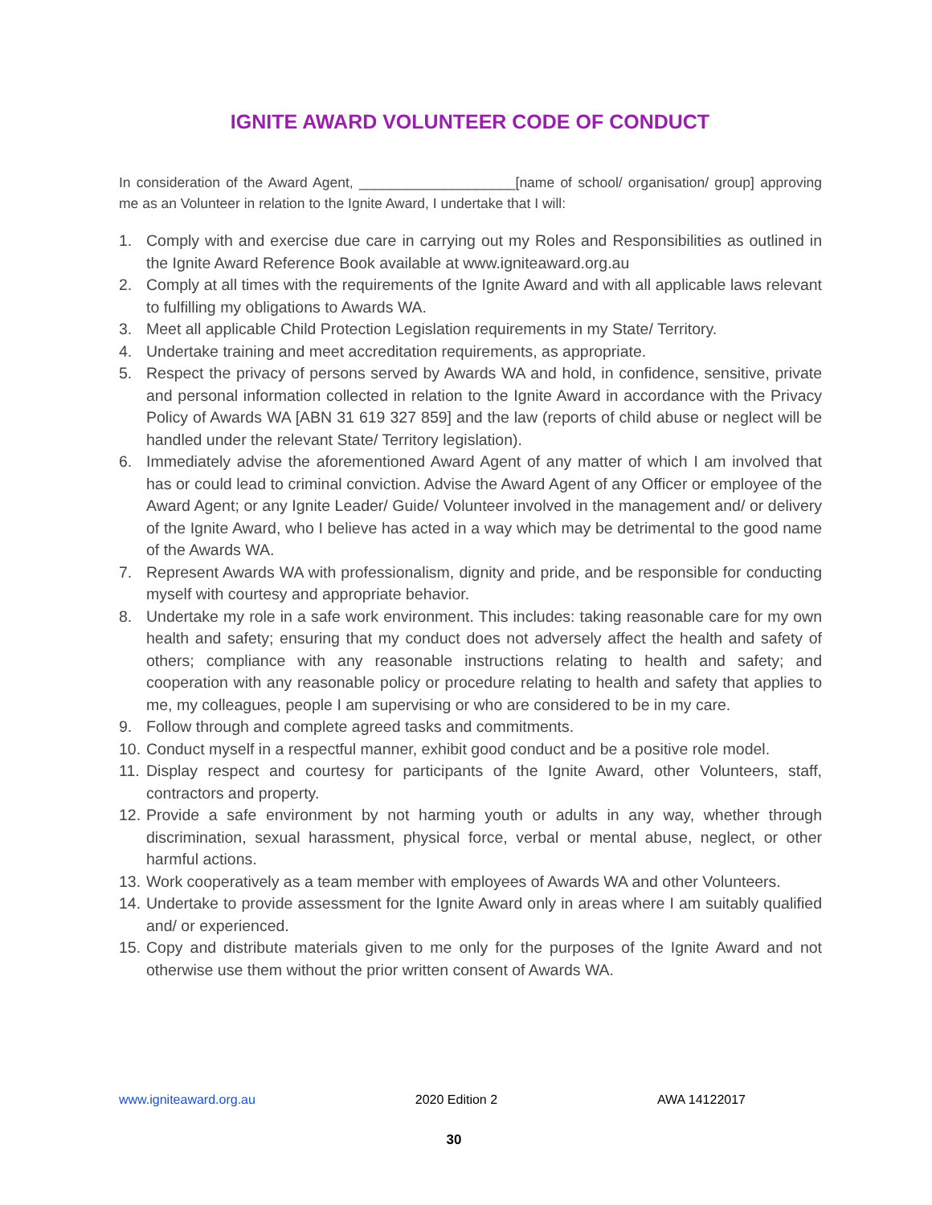IGNITE AWARD VOLUNTEER CODE OF CONDUCT
In consideration of the Award Agent, ____________________[name of school/ organisation/ group] approving me as an Volunteer in relation to the Ignite Award, I undertake that I will:
1. Comply with and exercise due care in carrying out my Roles and Responsibilities as outlined in the Ignite Award Reference Book available at www.igniteaward.org.au
2. Comply at all times with the requirements of the Ignite Award and with all applicable laws relevant to fulfilling my obligations to Awards WA.
3. Meet all applicable Child Protection Legislation requirements in my State/ Territory.
4. Undertake training and meet accreditation requirements, as appropriate.
5. Respect the privacy of persons served by Awards WA and hold, in confidence, sensitive, private and personal information collected in relation to the Ignite Award in accordance with the Privacy Policy of Awards WA [ABN 31 619 327 859] and the law (reports of child abuse or neglect will be handled under the relevant State/ Territory legislation).
6. Immediately advise the aforementioned Award Agent of any matter of which I am involved that has or could lead to criminal conviction. Advise the Award Agent of any Officer or employee of the Award Agent; or any Ignite Leader/ Guide/ Volunteer involved in the management and/ or delivery of the Ignite Award, who I believe has acted in a way which may be detrimental to the good name of the Awards WA.
7. Represent Awards WA with professionalism, dignity and pride, and be responsible for conducting myself with courtesy and appropriate behavior.
8. Undertake my role in a safe work environment. This includes: taking reasonable care for my own health and safety; ensuring that my conduct does not adversely affect the health and safety of others; compliance with any reasonable instructions relating to health and safety; and cooperation with any reasonable policy or procedure relating to health and safety that applies to me, my colleagues, people I am supervising or who are considered to be in my care.
9. Follow through and complete agreed tasks and commitments.
10. Conduct myself in a respectful manner, exhibit good conduct and be a positive role model.
11. Display respect and courtesy for participants of the Ignite Award, other Volunteers, staff, contractors and property.
12. Provide a safe environment by not harming youth or adults in any way, whether through discrimination, sexual harassment, physical force, verbal or mental abuse, neglect, or other harmful actions.
13. Work cooperatively as a team member with employees of Awards WA and other Volunteers.
14. Undertake to provide assessment for the Ignite Award only in areas where I am suitably qualified and/ or experienced.
15. Copy and distribute materials given to me only for the purposes of the Ignite Award and not otherwise use them without the prior written consent of Awards WA.
www.igniteaward.org.au 2020 Edition 2 AWA 14122017
30